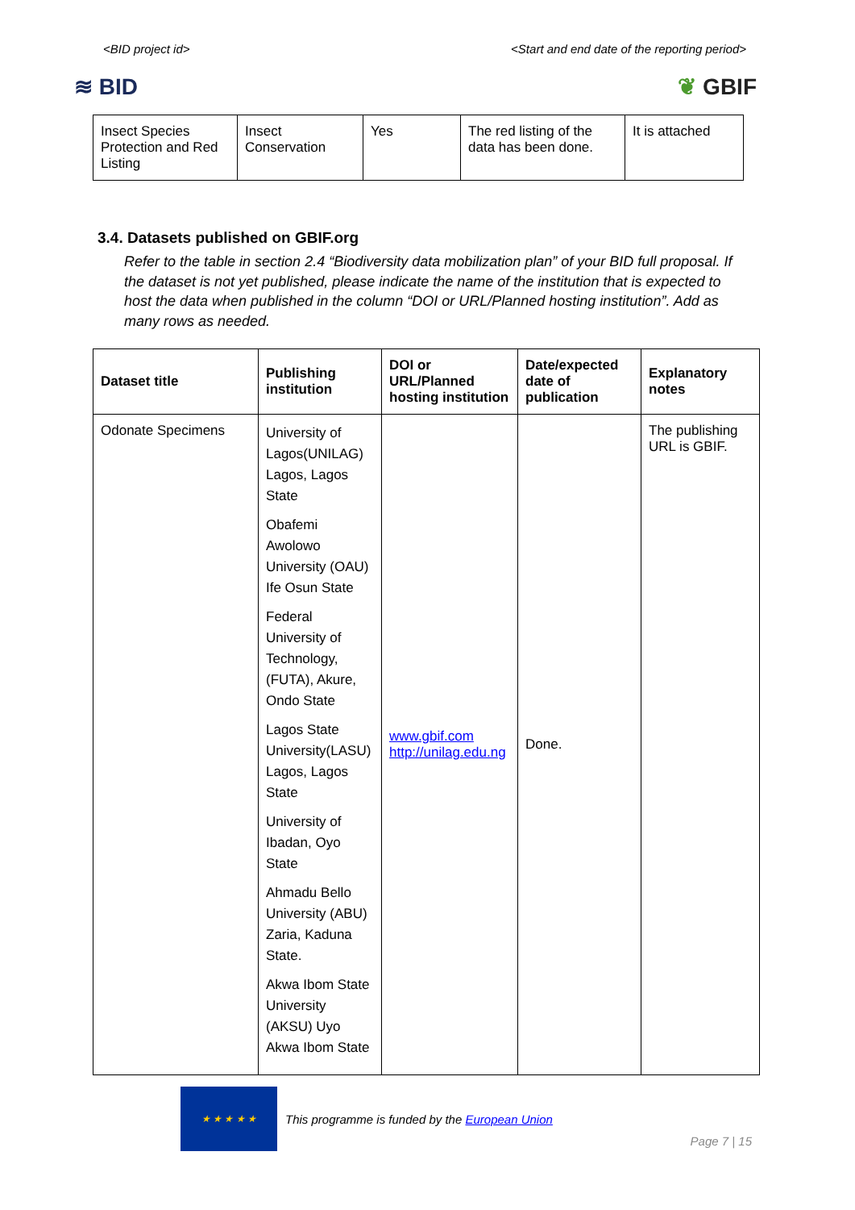<BID project id> <Start and end date of the reporting period>
≋ BID ❦ GBIF
| Insect Species Protection and Red Listing | Insect Conservation | Yes | The red listing of the data has been done. | It is attached |
3.4. Datasets published on GBIF.org
Refer to the table in section 2.4 “Biodiversity data mobilization plan” of your BID full proposal. If the dataset is not yet published, please indicate the name of the institution that is expected to host the data when published in the column “DOI or URL/Planned hosting institution”. Add as many rows as needed.
| Dataset title | Publishing institution | DOI or URL/Planned hosting institution | Date/expected date of publication | Explanatory notes |
| --- | --- | --- | --- | --- |
| Odonate Specimens | University of Lagos(UNILAG) Lagos, Lagos State Obafemi Awolowo University (OAU) Ife Osun State Federal University of Technology, (FUTA), Akure, Ondo State Lagos State University(LASU) Lagos, Lagos State University of Ibadan, Oyo State Ahmadu Bello University (ABU) Zaria, Kaduna State. Akwa Ibom State University (AKSU) Uyo Akwa Ibom State | www.gbif.com http://unilag.edu.ng | Done. | The publishing URL is GBIF. |
★ ★ ★ ★ ★
This programme is funded by the European Union
Page 7 | 15